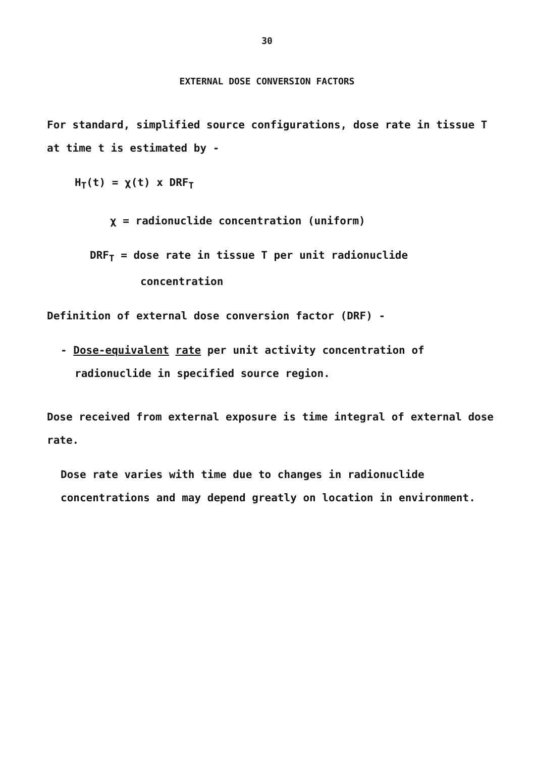30
EXTERNAL DOSE CONVERSION FACTORS
For standard, simplified source configurations, dose rate in tissue T at time t is estimated by -
H<sub>T</sub>(t) = χ(t) x DRF<sub>T</sub>
χ = radionuclide concentration (uniform)
DRF<sub>T</sub> = dose rate in tissue T per unit radionuclide
concentration
Definition of external dose conversion factor (DRF) -
- Dose-equivalent rate per unit activity concentration of radionuclide in specified source region.
Dose received from external exposure is time integral of external dose rate.
Dose rate varies with time due to changes in radionuclide concentrations and may depend greatly on location in environment.